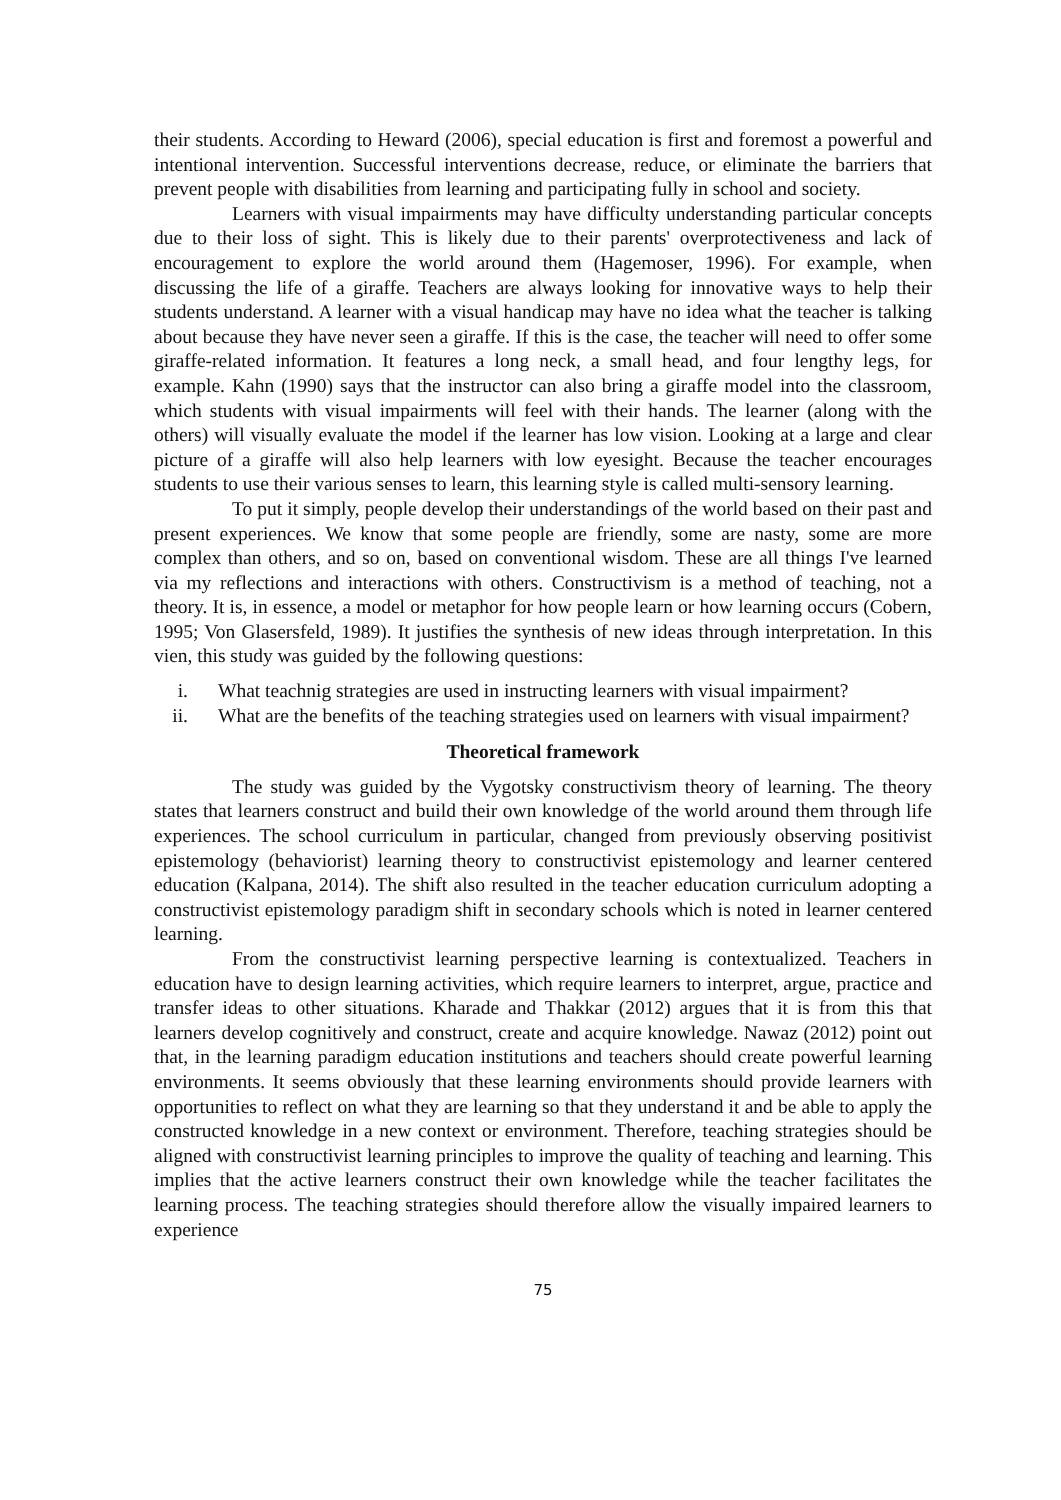their students. According to Heward (2006), special education is first and foremost a powerful and intentional intervention. Successful interventions decrease, reduce, or eliminate the barriers that prevent people with disabilities from learning and participating fully in school and society.
Learners with visual impairments may have difficulty understanding particular concepts due to their loss of sight. This is likely due to their parents' overprotectiveness and lack of encouragement to explore the world around them (Hagemoser, 1996). For example, when discussing the life of a giraffe. Teachers are always looking for innovative ways to help their students understand. A learner with a visual handicap may have no idea what the teacher is talking about because they have never seen a giraffe. If this is the case, the teacher will need to offer some giraffe-related information. It features a long neck, a small head, and four lengthy legs, for example. Kahn (1990) says that the instructor can also bring a giraffe model into the classroom, which students with visual impairments will feel with their hands. The learner (along with the others) will visually evaluate the model if the learner has low vision. Looking at a large and clear picture of a giraffe will also help learners with low eyesight. Because the teacher encourages students to use their various senses to learn, this learning style is called multi-sensory learning.
To put it simply, people develop their understandings of the world based on their past and present experiences. We know that some people are friendly, some are nasty, some are more complex than others, and so on, based on conventional wisdom. These are all things I've learned via my reflections and interactions with others. Constructivism is a method of teaching, not a theory. It is, in essence, a model or metaphor for how people learn or how learning occurs (Cobern, 1995; Von Glasersfeld, 1989). It justifies the synthesis of new ideas through interpretation. In this vien, this study was guided by the following questions:
i. What teachnig strategies are used in instructing learners with visual impairment?
ii. What are the benefits of the teaching strategies used on learners with visual impairment?
Theoretical framework
The study was guided by the Vygotsky constructivism theory of learning. The theory states that learners construct and build their own knowledge of the world around them through life experiences. The school curriculum in particular, changed from previously observing positivist epistemology (behaviorist) learning theory to constructivist epistemology and learner centered education (Kalpana, 2014). The shift also resulted in the teacher education curriculum adopting a constructivist epistemology paradigm shift in secondary schools which is noted in learner centered learning.
From the constructivist learning perspective learning is contextualized. Teachers in education have to design learning activities, which require learners to interpret, argue, practice and transfer ideas to other situations. Kharade and Thakkar (2012) argues that it is from this that learners develop cognitively and construct, create and acquire knowledge. Nawaz (2012) point out that, in the learning paradigm education institutions and teachers should create powerful learning environments. It seems obviously that these learning environments should provide learners with opportunities to reflect on what they are learning so that they understand it and be able to apply the constructed knowledge in a new context or environment. Therefore, teaching strategies should be aligned with constructivist learning principles to improve the quality of teaching and learning. This implies that the active learners construct their own knowledge while the teacher facilitates the learning process. The teaching strategies should therefore allow the visually impaired learners to experience
75